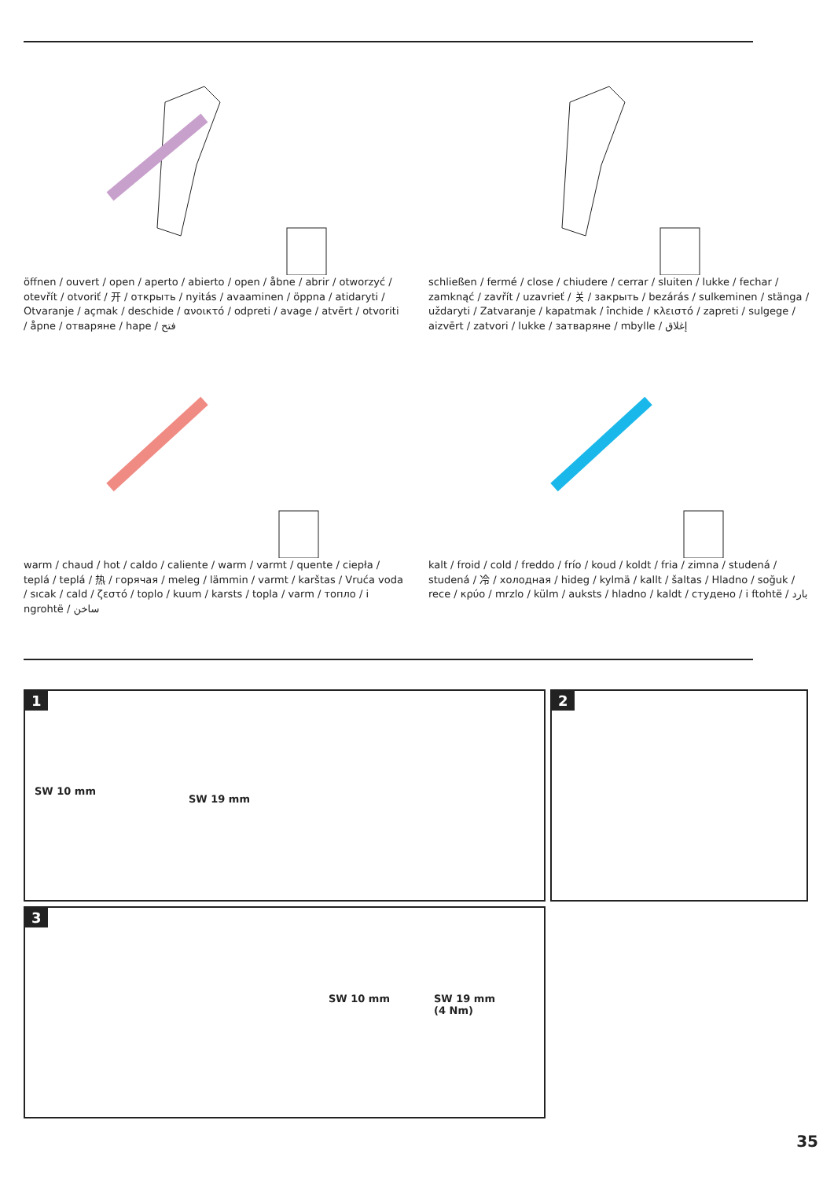öffnen / ouvert / open / aperto / abierto / open / åbne / abrir / otworzyć / otevřít / otvoriť / 开 / открыть / nyitás / avaaminen / öppna / atidaryti / Otvaranje / açmak / deschide / ανοικτό / odpreti / avage / atvērt / otvoriti / åpne / отваряне / hape / فتح
schließen / fermé / close / chiudere / cerrar / sluiten / lukke / fechar / zamknąć / zavřít / uzavrieť / 关 / закрыть / bezárás / sulkeminen / stänga / uždaryti / Zatvaranje / kapatmak / închide / κλειστό / zapreti / sulgege / aizvērt / zatvori / lukke / затваряне / mbylle / إغلاق
warm / chaud / hot / caldo / caliente / warm / varmt / quente / ciepła / teplá / teplá / 热 / горячая / meleg / lämmin / varmt / karštas / Vruća voda / sıcak / cald / ζεστό / toplo / kuum / karsts / topla / varm / топло / i ngrohtë / ساخن
kalt / froid / cold / freddo / frío / koud / koldt / fria / zimna / studená / studená / 冷 / холодная / hideg / kylmä / kallt / šaltas / Hladno / soğuk / rece / κρύο / mrzlo / külm / auksts / hladno / kaldt / студено / i ftohtë / بارد
1
SW 10 mm
SW 19 mm
2
3
SW 10 mm
SW 19 mm
(4 Nm)
35